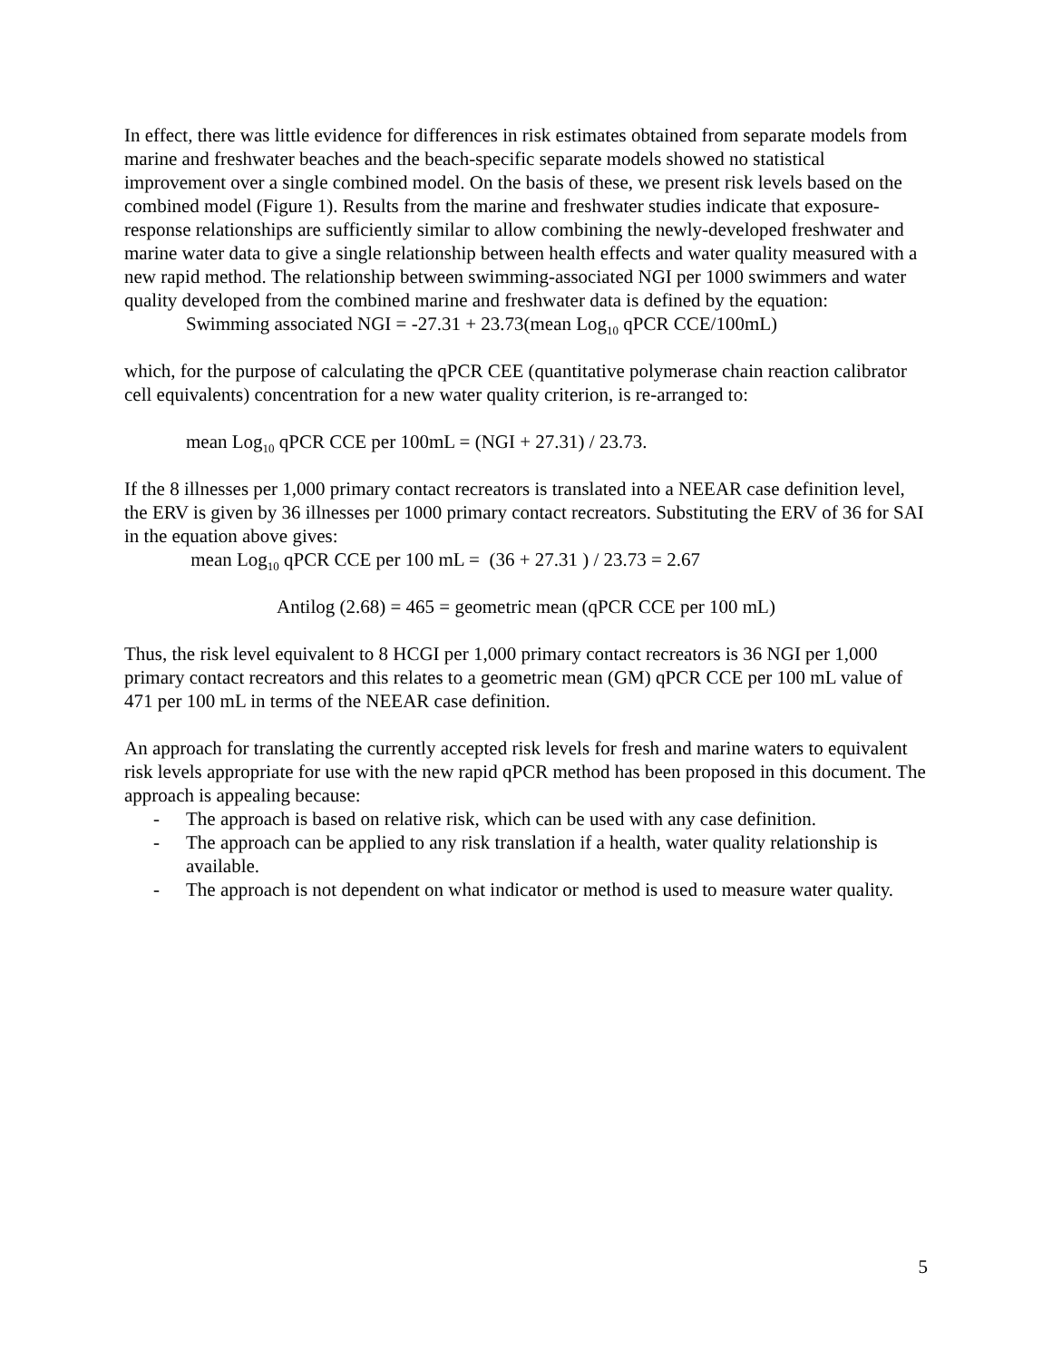In effect, there was little evidence for differences in risk estimates obtained from separate models from marine and freshwater beaches and the beach-specific separate models showed no statistical improvement over a single combined model. On the basis of these, we present risk levels based on the combined model (Figure 1). Results from the marine and freshwater studies indicate that exposure-response relationships are sufficiently similar to allow combining the newly-developed freshwater and marine water data to give a single relationship between health effects and water quality measured with a new rapid method. The relationship between swimming-associated NGI per 1000 swimmers and water quality developed from the combined marine and freshwater data is defined by the equation:
Swimming associated NGI = -27.31 + 23.73(mean Log<sub>10</sub> qPCR CCE/100mL)
which, for the purpose of calculating the qPCR CEE (quantitative polymerase chain reaction calibrator cell equivalents) concentration for a new water quality criterion, is re-arranged to:
mean Log<sub>10</sub> qPCR CCE per 100mL = (NGI + 27.31) / 23.73.
If the 8 illnesses per 1,000 primary contact recreators is translated into a NEEAR case definition level, the ERV is given by 36 illnesses per 1000 primary contact recreators. Substituting the ERV of 36 for SAI in the equation above gives:
mean Log<sub>10</sub> qPCR CCE per 100 mL = (36 + 27.31 ) / 23.73 = 2.67
Antilog (2.68) = 465 = geometric mean (qPCR CCE per 100 mL)
Thus, the risk level equivalent to 8 HCGI per 1,000 primary contact recreators is 36 NGI per 1,000 primary contact recreators and this relates to a geometric mean (GM) qPCR CCE per 100 mL value of 471 per 100 mL in terms of the NEEAR case definition.
An approach for translating the currently accepted risk levels for fresh and marine waters to equivalent risk levels appropriate for use with the new rapid qPCR method has been proposed in this document. The approach is appealing because:
- The approach is based on relative risk, which can be used with any case definition.
- The approach can be applied to any risk translation if a health, water quality relationship is available.
- The approach is not dependent on what indicator or method is used to measure water quality.
5